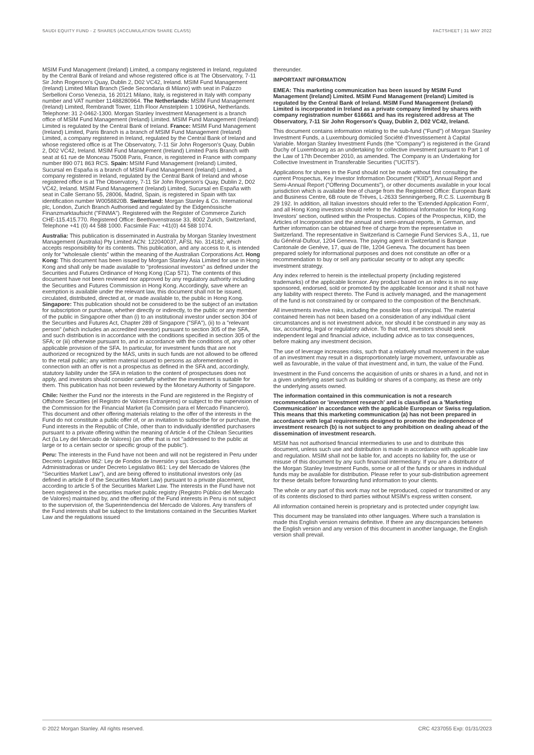SAUDI EQUITY FUND - Z SHARES (ACCUMULATION SHARE CLASS) FACTSHEET | 31 MAY 2022
MSIM Fund Management (Ireland) Limited, a company registered in Ireland, regulated by the Central Bank of Ireland and whose registered office is at The Observatory, 7-11 Sir John Rogerson's Quay, Dublin 2, D02 VC42, Ireland. MSIM Fund Management (Ireland) Limited Milan Branch (Sede Secondaria di Milano) with seat in Palazzo Serbelloni Corso Venezia, 16 20121 Milano, Italy, is registered in Italy with company number and VAT number 11488280964. The Netherlands: MSIM Fund Management (Ireland) Limited, Rembrandt Tower, 11th Floor Amstelplein 1 1096HA, Netherlands. Telephone: 31 2-0462-1300. Morgan Stanley Investment Management is a branch office of MSIM Fund Management (Ireland) Limited. MSIM Fund Management (Ireland) Limited is regulated by the Central Bank of Ireland. France: MSIM Fund Management (Ireland) Limited, Paris Branch is a branch of MSIM Fund Management (Ireland) Limited, a company registered in Ireland, regulated by the Central Bank of Ireland and whose registered office is at The Observatory, 7-11 Sir John Rogerson's Quay, Dublin 2, D02 VC42, Ireland. MSIM Fund Management (Ireland) Limited Paris Branch with seat at 61 rue de Monceau 75008 Paris, France, is registered in France with company number 890 071 863 RCS. Spain: MSIM Fund Management (Ireland) Limited, Sucursal en España is a branch of MSIM Fund Management (Ireland) Limited, a company registered in Ireland, regulated by the Central Bank of Ireland and whose registered office is at The Observatory, 7-11 Sir John Rogerson's Quay, Dublin 2, D02 VC42, Ireland. MSIM Fund Management (Ireland) Limited, Sucursal en España with seat in Calle Serrano 55, 28006, Madrid, Spain, is registered in Spain with tax identification number W0058820B. Switzerland: Morgan Stanley & Co. International plc, London, Zurich Branch Authorised and regulated by the Eidgenössische Finanzmarktaufsicht ("FINMA"). Registered with the Register of Commerce Zurich CHE-115.415.770. Registered Office: Beethovenstrasse 33, 8002 Zurich, Switzerland, Telephone +41 (0) 44 588 1000. Facsimile Fax: +41(0) 44 588 1074.
Australia: This publication is disseminated in Australia by Morgan Stanley Investment Management (Australia) Pty Limited ACN: 122040037, AFSL No. 314182, which accepts responsibility for its contents. This publication, and any access to it, is intended only for "wholesale clients" within the meaning of the Australian Corporations Act. Hong Kong: This document has been issued by Morgan Stanley Asia Limited for use in Hong Kong and shall only be made available to "professional investors" as defined under the Securities and Futures Ordinance of Hong Kong (Cap 571). The contents of this document have not been reviewed nor approved by any regulatory authority including the Securities and Futures Commission in Hong Kong. Accordingly, save where an exemption is available under the relevant law, this document shall not be issued, circulated, distributed, directed at, or made available to, the public in Hong Kong. Singapore: This publication should not be considered to be the subject of an invitation for subscription or purchase, whether directly or indirectly, to the public or any member of the public in Singapore other than (i) to an institutional investor under section 304 of the Securities and Futures Act, Chapter 289 of Singapore ("SFA"), (ii) to a "relevant person" (which includes an accredited investor) pursuant to section 305 of the SFA, and such distribution is in accordance with the conditions specified in section 305 of the SFA; or (iii) otherwise pursuant to, and in accordance with the conditions of, any other applicable provision of the SFA. In particular, for investment funds that are not authorized or recognized by the MAS, units in such funds are not allowed to be offered to the retail public; any written material issued to persons as aforementioned in connection with an offer is not a prospectus as defined in the SFA and, accordingly, statutory liability under the SFA in relation to the content of prospectuses does not apply, and investors should consider carefully whether the investment is suitable for them. This publication has not been reviewed by the Monetary Authority of Singapore.
Chile: Neither the Fund nor the interests in the Fund are registered in the Registry of Offshore Securities (el Registro de Valores Extranjeros) or subject to the supervision of the Commission for the Financial Market (la Comisión para el Mercado Financiero). This document and other offering materials relating to the offer of the interests in the Fund do not constitute a public offer of, or an invitation to subscribe for or purchase, the Fund interests in the Republic of Chile, other than to individually identified purchasers pursuant to a private offering within the meaning of Article 4 of the Chilean Securities Act (la Ley del Mercado de Valores) (an offer that is not "addressed to the public at large or to a certain sector or specific group of the public").
Peru: The interests in the Fund have not been and will not be registered in Peru under Decreto Legislativo 862: Ley de Fondos de Inversión y sus Sociedades Administradoras or under Decreto Legislativo 861: Ley del Mercado de Valores (the "Securities Market Law"), and are being offered to institutional investors only (as defined in article 8 of the Securities Market Law) pursuant to a private placement, according to article 5 of the Securities Market Law. The interests in the Fund have not been registered in the securities market public registry (Registro Público del Mercado de Valores) maintained by, and the offering of the Fund interests in Peru is not subject to the supervision of, the Superintendencia del Mercado de Valores. Any transfers of the Fund interests shall be subject to the limitations contained in the Securities Market Law and the regulations issued
thereunder.
IMPORTANT INFORMATION
EMEA: This marketing communication has been issued by MSIM Fund Management (Ireland) Limited. MSIM Fund Management (Ireland) Limited is regulated by the Central Bank of Ireland. MSIM Fund Management (Ireland) Limited is incorporated in Ireland as a private company limited by shares with company registration number 616661 and has its registered address at The Observatory, 7-11 Sir John Rogerson's Quay, Dublin 2, D02 VC42, Ireland.
This document contains information relating to the sub-fund ("Fund") of Morgan Stanley Investment Funds, a Luxembourg domiciled Société d'Investissement à Capital Variable. Morgan Stanley Investment Funds (the "Company") is registered in the Grand Duchy of Luxembourg as an undertaking for collective investment pursuant to Part 1 of the Law of 17th December 2010, as amended. The Company is an Undertaking for Collective Investment in Transferable Securities ("UCITS").
Applications for shares in the Fund should not be made without first consulting the current Prospectus, Key Investor Information Document ("KIID"), Annual Report and Semi-Annual Report ("Offering Documents"), or other documents available in your local jurisdiction which is available free of charge from the Registered Office: European Bank and Business Centre, 6B route de Trèves, L-2633 Senningerberg, R.C.S. Luxemburg B 29 192. In addition, all Italian investors should refer to the 'Extended Application Form', and all Hong Kong investors should refer to the 'Additional Information for Hong Kong Investors' section, outlined within the Prospectus. Copies of the Prospectus, KIID, the Articles of Incorporation and the annual and semi-annual reports, in German, and further information can be obtained free of charge from the representative in Switzerland. The representative in Switzerland is Carnegie Fund Services S.A., 11, rue du Général-Dufour, 1204 Geneva. The paying agent in Switzerland is Banque Cantonale de Genève, 17, quai de l'Ile, 1204 Geneva. The document has been prepared solely for informational purposes and does not constitute an offer or a recommendation to buy or sell any particular security or to adopt any specific investment strategy.
Any index referred to herein is the intellectual property (including registered trademarks) of the applicable licensor. Any product based on an index is in no way sponsored, endorsed, sold or promoted by the applicable licensor and it shall not have any liability with respect thereto. The Fund is actively managed, and the management of the fund is not constrained by or compared to the composition of the Benchmark.
All investments involve risks, including the possible loss of principal. The material contained herein has not been based on a consideration of any individual client circumstances and is not investment advice, nor should it be construed in any way as tax, accounting, legal or regulatory advice. To that end, investors should seek independent legal and financial advice, including advice as to tax consequences, before making any investment decision.
The use of leverage increases risks, such that a relatively small movement in the value of an investment may result in a disproportionately large movement, unfavourable as well as favourable, in the value of that investment and, in turn, the value of the Fund.
Investment in the Fund concerns the acquisition of units or shares in a fund, and not in a given underlying asset such as building or shares of a company, as these are only the underlying assets owned.
The information contained in this communication is not a research recommendation or 'investment research' and is classified as a 'Marketing Communication' in accordance with the applicable European or Swiss regulation. This means that this marketing communication (a) has not been prepared in accordance with legal requirements designed to promote the independence of investment research (b) is not subject to any prohibition on dealing ahead of the dissemination of investment research.
MSIM has not authorised financial intermediaries to use and to distribute this document, unless such use and distribution is made in accordance with applicable law and regulation. MSIM shall not be liable for, and accepts no liability for, the use or misuse of this document by any such financial intermediary. If you are a distributor of the Morgan Stanley Investment Funds, some or all of the funds or shares in individual funds may be available for distribution. Please refer to your sub-distribution agreement for these details before forwarding fund information to your clients.
The whole or any part of this work may not be reproduced, copied or transmitted or any of its contents disclosed to third parties without MSIM's express written consent.
All information contained herein is proprietary and is protected under copyright law.
This document may be translated into other languages. Where such a translation is made this English version remains definitive. If there are any discrepancies between the English version and any version of this document in another language, the English version shall prevail.
© 2022 Morgan Stanley. All rights reserved. CRC 4237055 Exp: 01/31/2023